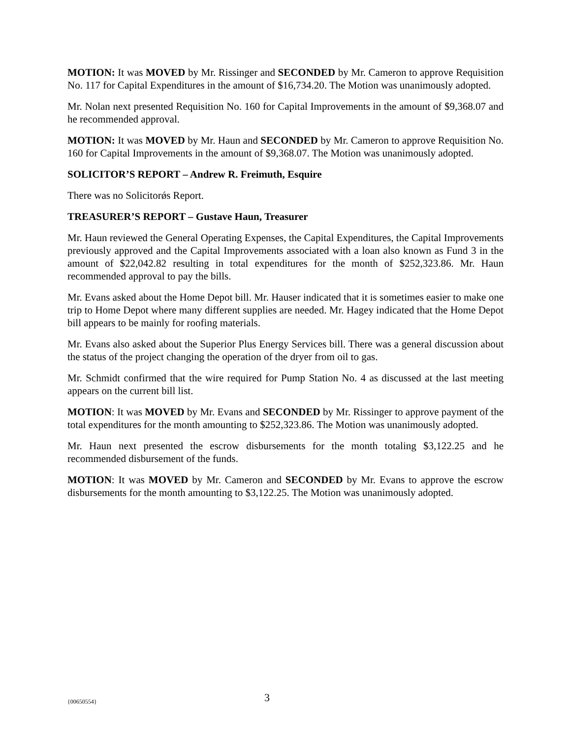MOTION: It was MOVED by Mr. Rissinger and SECONDED by Mr. Cameron to approve Requisition No. 117 for Capital Expenditures in the amount of $16,734.20. The Motion was unanimously adopted.
Mr. Nolan next presented Requisition No. 160 for Capital Improvements in the amount of $9,368.07 and he recommended approval.
MOTION: It was MOVED by Mr. Haun and SECONDED by Mr. Cameron to approve Requisition No. 160 for Capital Improvements in the amount of $9,368.07. The Motion was unanimously adopted.
SOLICITOR’S REPORT – Andrew R. Freimuth, Esquire
There was no Solicitorǿs Report.
TREASURER’S REPORT – Gustave Haun, Treasurer
Mr. Haun reviewed the General Operating Expenses, the Capital Expenditures, the Capital Improvements previously approved and the Capital Improvements associated with a loan also known as Fund 3 in the amount of $22,042.82 resulting in total expenditures for the month of $252,323.86. Mr. Haun recommended approval to pay the bills.
Mr. Evans asked about the Home Depot bill. Mr. Hauser indicated that it is sometimes easier to make one trip to Home Depot where many different supplies are needed. Mr. Hagey indicated that the Home Depot bill appears to be mainly for roofing materials.
Mr. Evans also asked about the Superior Plus Energy Services bill. There was a general discussion about the status of the project changing the operation of the dryer from oil to gas.
Mr. Schmidt confirmed that the wire required for Pump Station No. 4 as discussed at the last meeting appears on the current bill list.
MOTION: It was MOVED by Mr. Evans and SECONDED by Mr. Rissinger to approve payment of the total expenditures for the month amounting to $252,323.86. The Motion was unanimously adopted.
Mr. Haun next presented the escrow disbursements for the month totaling $3,122.25 and he recommended disbursement of the funds.
MOTION: It was MOVED by Mr. Cameron and SECONDED by Mr. Evans to approve the escrow disbursements for the month amounting to $3,122.25. The Motion was unanimously adopted.
{00650554} 3